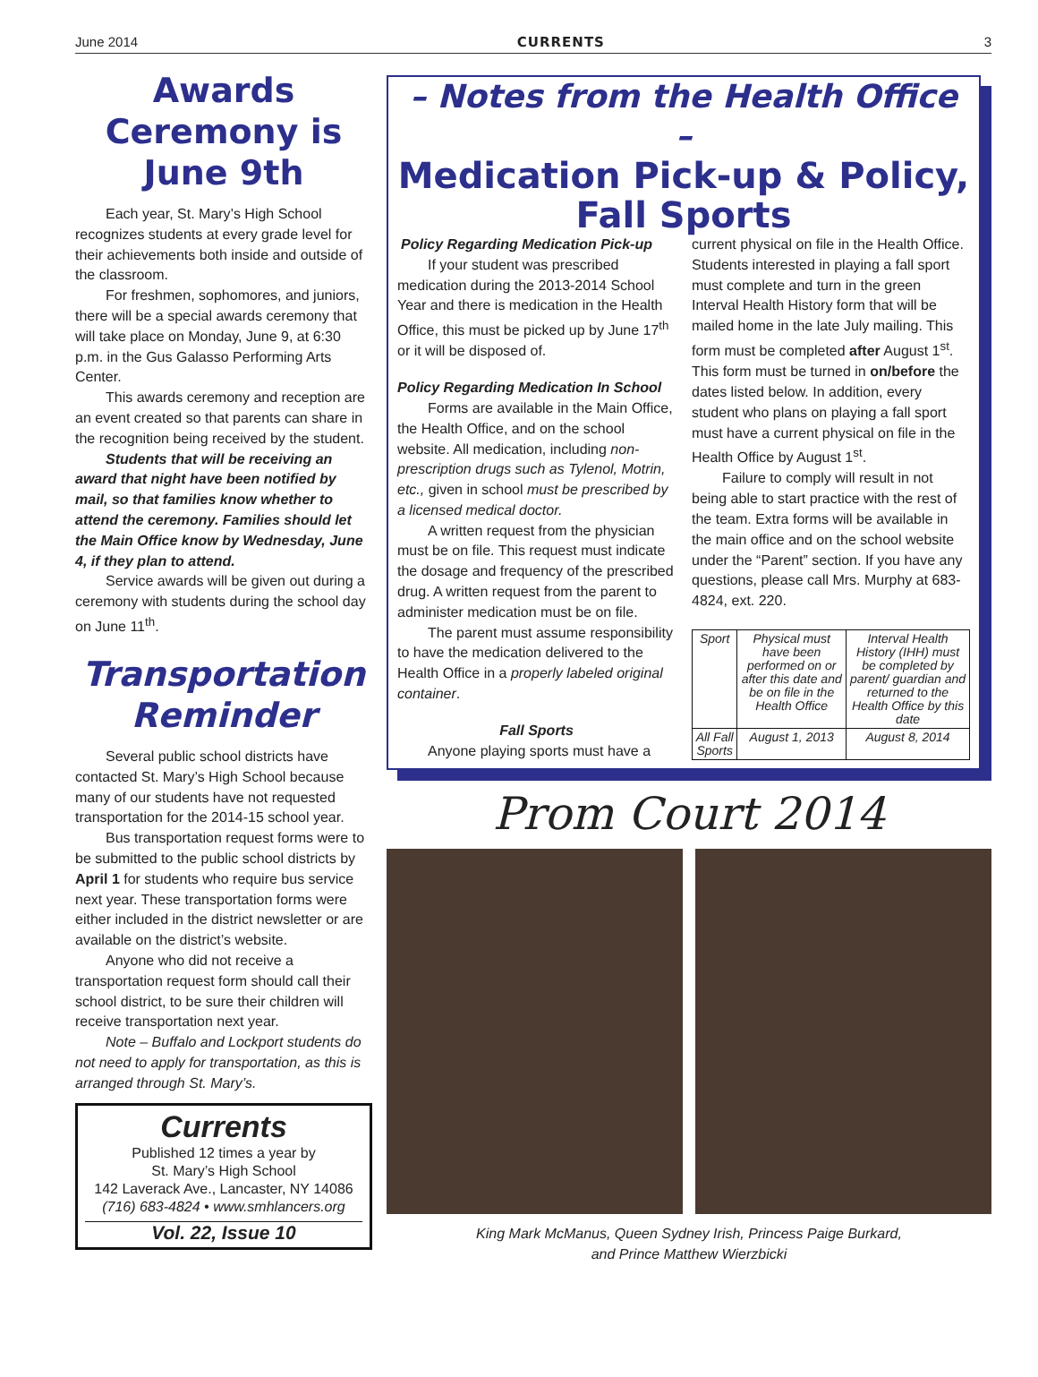June 2014 CURRENTS 3
Awards Ceremony is June 9th
Each year, St. Mary’s High School recognizes students at every grade level for their achievements both inside and outside of the classroom.
For freshmen, sophomores, and juniors, there will be a special awards ceremony that will take place on Monday, June 9, at 6:30 p.m. in the Gus Galasso Performing Arts Center.
This awards ceremony and reception are an event created so that parents can share in the recognition being received by the student.
Students that will be receiving an award that night have been notified by mail, so that families know whether to attend the ceremony. Families should let the Main Office know by Wednesday, June 4, if they plan to attend.
Service awards will be given out during a ceremony with students during the school day on June 11<sup>th</sup>.
Transportation Reminder
Several public school districts have contacted St. Mary’s High School because many of our students have not requested transportation for the 2014-15 school year.
Bus transportation request forms were to be submitted to the public school districts by April 1 for students who require bus service next year. These transportation forms were either included in the district newsletter or are available on the district’s website.
Anyone who did not receive a transportation request form should call their school district, to be sure their children will receive transportation next year.
Note – Buffalo and Lockport students do not need to apply for transportation, as this is arranged through St. Mary’s.
Currents
Published 12 times a year by
St. Mary’s High School
142 Laverack Ave., Lancaster, NY 14086
(716) 683-4824 • www.smhlancers.org
Vol. 22, Issue 10
– Notes from the Health Office –
Medication Pick-up & Policy, Fall Sports
Policy Regarding Medication Pick-up
If your student was prescribed medication during the 2013-2014 School Year and there is medication in the Health Office, this must be picked up by June 17<sup>th</sup> or it will be disposed of.
Policy Regarding Medication In School
Forms are available in the Main Office, the Health Office, and on the school website. All medication, including non-prescription drugs such as Tylenol, Motrin, etc., given in school must be prescribed by a licensed medical doctor.
A written request from the physician must be on file. This request must indicate the dosage and frequency of the prescribed drug. A written request from the parent to administer medication must be on file.
The parent must assume responsibility to have the medication delivered to the Health Office in a properly labeled original container.
Fall Sports
Anyone playing sports must have a
current physical on file in the Health Office. Students interested in playing a fall sport must complete and turn in the green Interval Health History form that will be mailed home in the late July mailing. This form must be completed after August 1<sup>st</sup>. This form must be turned in on/before the dates listed below. In addition, every student who plans on playing a fall sport must have a current physical on file in the Health Office by August 1<sup>st</sup>.
Failure to comply will result in not being able to start practice with the rest of the team. Extra forms will be available in the main office and on the school website under the “Parent” section. If you have any questions, please call Mrs. Murphy at 683-4824, ext. 220.
| Sport | Physical must have been performed on or after this date and be on file in the Health Office | Interval Health History (IHH) must be completed by parent/ guardian and returned to the Health Office by this date |
| All Fall Sports | August 1, 2013 | August 8, 2014 |
Prom Court 2014
King Mark McManus, Queen Sydney Irish, Princess Paige Burkard,
and Prince Matthew Wierzbicki